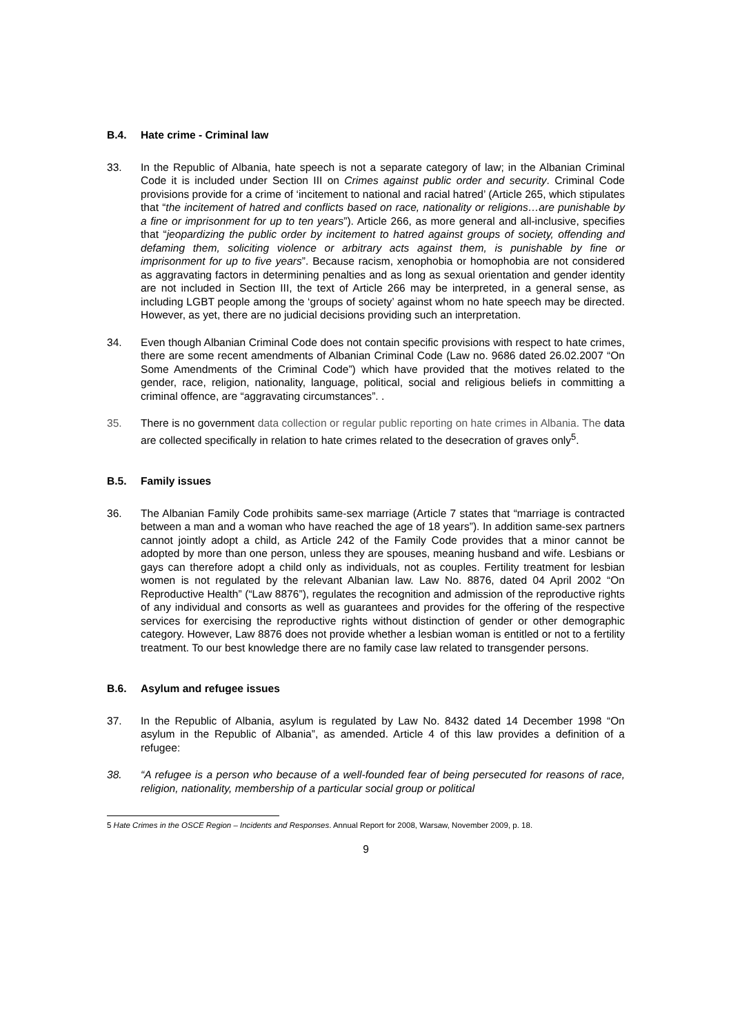B.4. Hate crime - Criminal law
33. In the Republic of Albania, hate speech is not a separate category of law; in the Albanian Criminal Code it is included under Section III on Crimes against public order and security. Criminal Code provisions provide for a crime of ‘incitement to national and racial hatred’ (Article 265, which stipulates that “the incitement of hatred and conflicts based on race, nationality or religions…are punishable by a fine or imprisonment for up to ten years”). Article 266, as more general and all-inclusive, specifies that “jeopardizing the public order by incitement to hatred against groups of society, offending and defaming them, soliciting violence or arbitrary acts against them, is punishable by fine or imprisonment for up to five years”. Because racism, xenophobia or homophobia are not considered as aggravating factors in determining penalties and as long as sexual orientation and gender identity are not included in Section III, the text of Article 266 may be interpreted, in a general sense, as including LGBT people among the ‘groups of society’ against whom no hate speech may be directed. However, as yet, there are no judicial decisions providing such an interpretation.
34. Even though Albanian Criminal Code does not contain specific provisions with respect to hate crimes, there are some recent amendments of Albanian Criminal Code (Law no. 9686 dated 26.02.2007 “On Some Amendments of the Criminal Code”) which have provided that the motives related to the gender, race, religion, nationality, language, political, social and religious beliefs in committing a criminal offence, are “aggravating circumstances”. .
35. There is no government data collection or regular public reporting on hate crimes in Albania. The data are collected specifically in relation to hate crimes related to the desecration of graves only<sup>5</sup>.
B.5. Family issues
36. The Albanian Family Code prohibits same-sex marriage (Article 7 states that “marriage is contracted between a man and a woman who have reached the age of 18 years”). In addition same-sex partners cannot jointly adopt a child, as Article 242 of the Family Code provides that a minor cannot be adopted by more than one person, unless they are spouses, meaning husband and wife. Lesbians or gays can therefore adopt a child only as individuals, not as couples. Fertility treatment for lesbian women is not regulated by the relevant Albanian law. Law No. 8876, dated 04 April 2002 “On Reproductive Health” (“Law 8876”), regulates the recognition and admission of the reproductive rights of any individual and consorts as well as guarantees and provides for the offering of the respective services for exercising the reproductive rights without distinction of gender or other demographic category. However, Law 8876 does not provide whether a lesbian woman is entitled or not to a fertility treatment. To our best knowledge there are no family case law related to transgender persons.
B.6. Asylum and refugee issues
37. In the Republic of Albania, asylum is regulated by Law No. 8432 dated 14 December 1998 “On asylum in the Republic of Albania”, as amended. Article 4 of this law provides a definition of a refugee:
38. “A refugee is a person who because of a well-founded fear of being persecuted for reasons of race, religion, nationality, membership of a particular social group or political
5 Hate Crimes in the OSCE Region – Incidents and Responses. Annual Report for 2008, Warsaw, November 2009, p. 18.
9